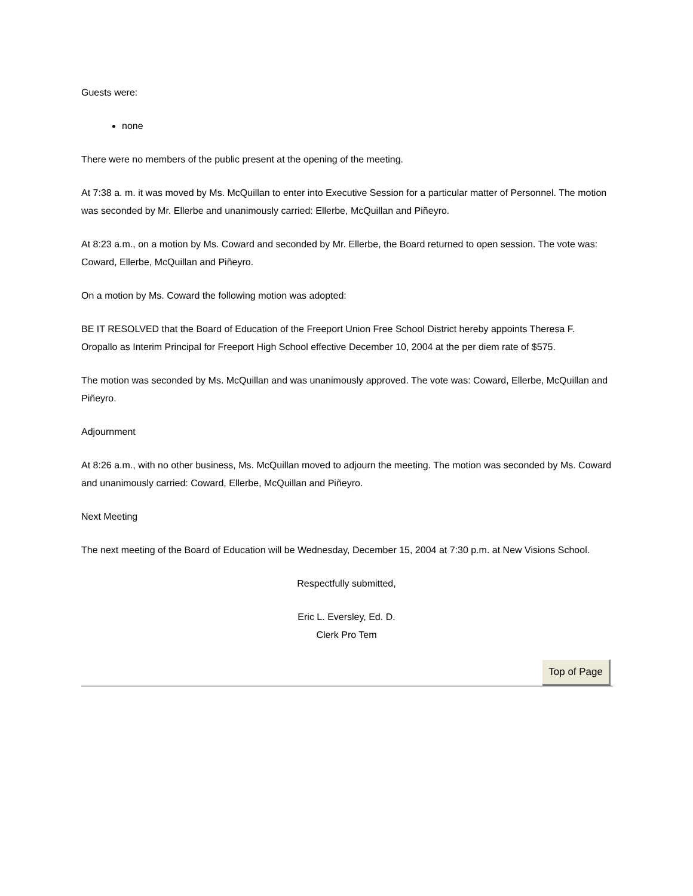Guests were:
none
There were no members of the public present at the opening of the meeting.
At 7:38 a. m. it was moved by Ms. McQuillan to enter into Executive Session for a particular matter of Personnel. The motion was seconded by Mr. Ellerbe and unanimously carried: Ellerbe, McQuillan and Piñeyro.
At 8:23 a.m., on a motion by Ms. Coward and seconded by Mr. Ellerbe, the Board returned to open session. The vote was: Coward, Ellerbe, McQuillan and Piñeyro.
On a motion by Ms. Coward the following motion was adopted:
BE IT RESOLVED that the Board of Education of the Freeport Union Free School District hereby appoints Theresa F. Oropallo as Interim Principal for Freeport High School effective December 10, 2004 at the per diem rate of $575.
The motion was seconded by Ms. McQuillan and was unanimously approved. The vote was: Coward, Ellerbe, McQuillan and Piñeyro.
Adjournment
At 8:26 a.m., with no other business, Ms. McQuillan moved to adjourn the meeting. The motion was seconded by Ms. Coward and unanimously carried: Coward, Ellerbe, McQuillan and Piñeyro.
Next Meeting
The next meeting of the Board of Education will be Wednesday, December 15, 2004 at 7:30 p.m. at New Visions School.
Respectfully submitted,
Eric L. Eversley, Ed. D.
Clerk Pro Tem
Top of Page